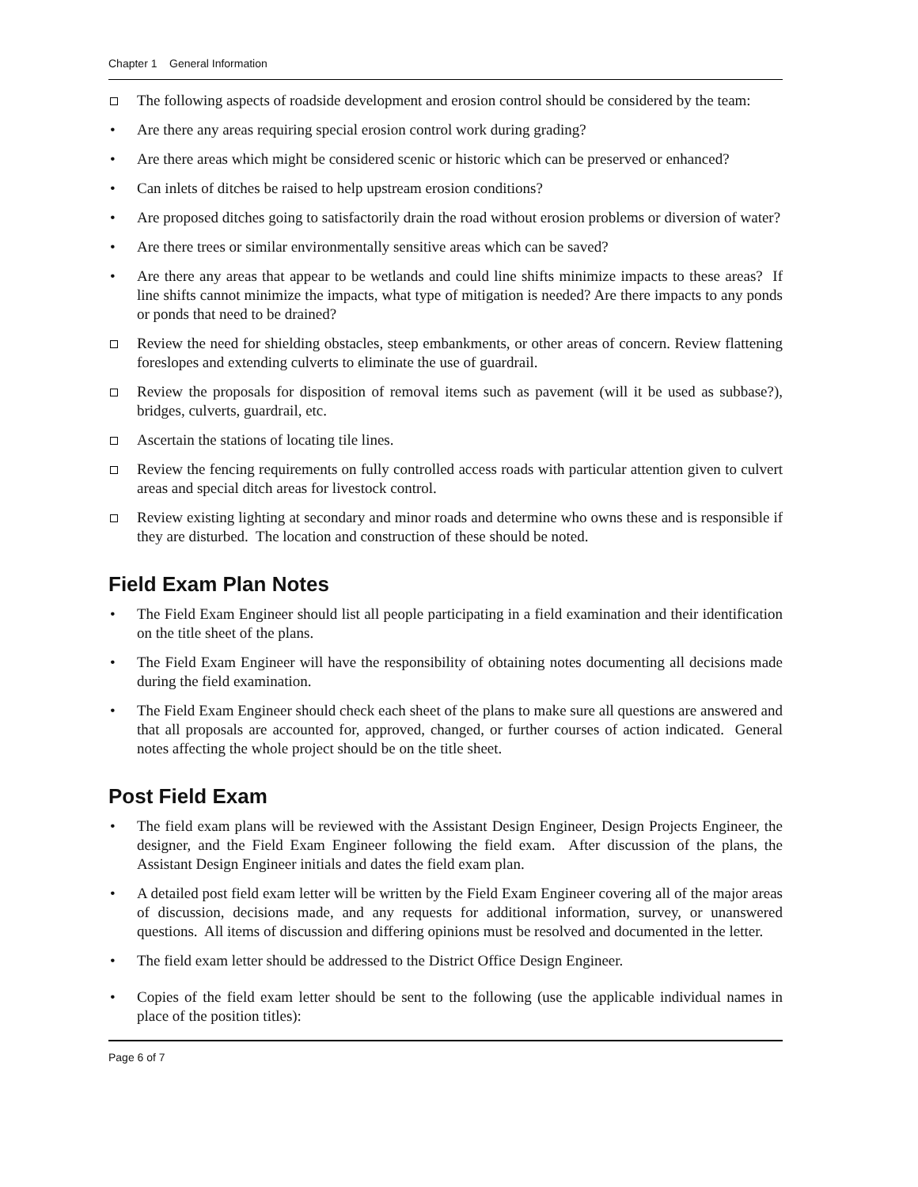Chapter 1 General Information
The following aspects of roadside development and erosion control should be considered by the team:
• Are there any areas requiring special erosion control work during grading?
• Are there areas which might be considered scenic or historic which can be preserved or enhanced?
• Can inlets of ditches be raised to help upstream erosion conditions?
• Are proposed ditches going to satisfactorily drain the road without erosion problems or diversion of water?
• Are there trees or similar environmentally sensitive areas which can be saved?
• Are there any areas that appear to be wetlands and could line shifts minimize impacts to these areas? If line shifts cannot minimize the impacts, what type of mitigation is needed? Are there impacts to any ponds or ponds that need to be drained?
Review the need for shielding obstacles, steep embankments, or other areas of concern. Review flattening foreslopes and extending culverts to eliminate the use of guardrail.
Review the proposals for disposition of removal items such as pavement (will it be used as subbase?), bridges, culverts, guardrail, etc.
Ascertain the stations of locating tile lines.
Review the fencing requirements on fully controlled access roads with particular attention given to culvert areas and special ditch areas for livestock control.
Review existing lighting at secondary and minor roads and determine who owns these and is responsible if they are disturbed. The location and construction of these should be noted.
Field Exam Plan Notes
• The Field Exam Engineer should list all people participating in a field examination and their identification on the title sheet of the plans.
• The Field Exam Engineer will have the responsibility of obtaining notes documenting all decisions made during the field examination.
• The Field Exam Engineer should check each sheet of the plans to make sure all questions are answered and that all proposals are accounted for, approved, changed, or further courses of action indicated. General notes affecting the whole project should be on the title sheet.
Post Field Exam
• The field exam plans will be reviewed with the Assistant Design Engineer, Design Projects Engineer, the designer, and the Field Exam Engineer following the field exam. After discussion of the plans, the Assistant Design Engineer initials and dates the field exam plan.
• A detailed post field exam letter will be written by the Field Exam Engineer covering all of the major areas of discussion, decisions made, and any requests for additional information, survey, or unanswered questions. All items of discussion and differing opinions must be resolved and documented in the letter.
• The field exam letter should be addressed to the District Office Design Engineer.
• Copies of the field exam letter should be sent to the following (use the applicable individual names in place of the position titles):
Page 6 of 7